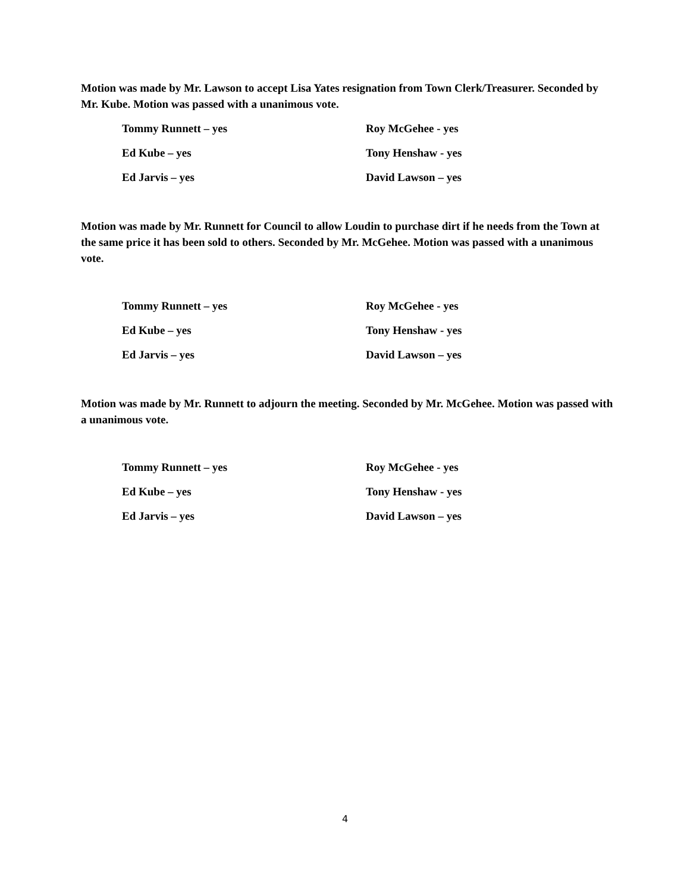Motion was made by Mr. Lawson to accept Lisa Yates resignation from Town Clerk/Treasurer. Seconded by Mr. Kube. Motion was passed with a unanimous vote.
Tommy Runnett – yes Roy McGehee - yes
Ed Kube – yes Tony Henshaw - yes
Ed Jarvis – yes David Lawson – yes
Motion was made by Mr. Runnett for Council to allow Loudin to purchase dirt if he needs from the Town at the same price it has been sold to others. Seconded by Mr. McGehee. Motion was passed with a unanimous vote.
Tommy Runnett – yes Roy McGehee - yes
Ed Kube – yes Tony Henshaw - yes
Ed Jarvis – yes David Lawson – yes
Motion was made by Mr. Runnett to adjourn the meeting. Seconded by Mr. McGehee. Motion was passed with a unanimous vote.
Tommy Runnett – yes Roy McGehee - yes
Ed Kube – yes Tony Henshaw - yes
Ed Jarvis – yes David Lawson – yes
4